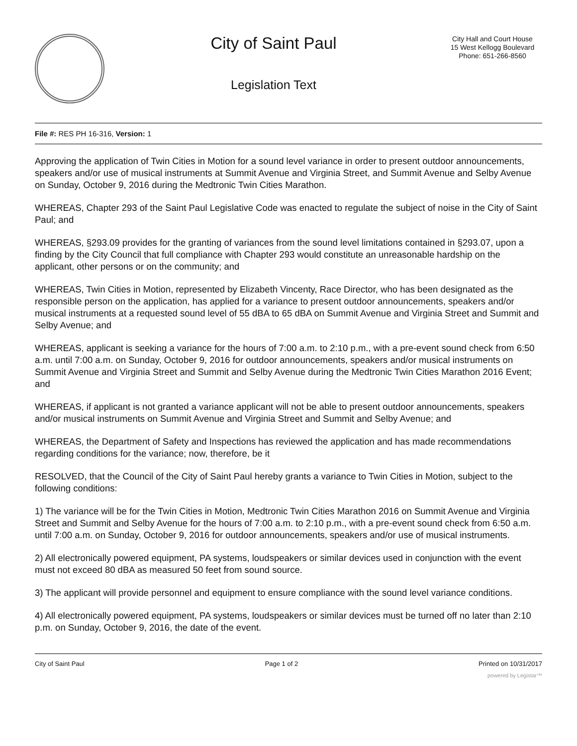City of Saint Paul
Legislation Text
City Hall and Court House
15 West Kellogg Boulevard
Phone: 651-266-8560
File #: RES PH 16-316, Version: 1
Approving the application of Twin Cities in Motion for a sound level variance in order to present outdoor announcements, speakers and/or use of musical instruments at Summit Avenue and Virginia Street, and Summit Avenue and Selby Avenue on Sunday, October 9, 2016 during the Medtronic Twin Cities Marathon.
WHEREAS, Chapter 293 of the Saint Paul Legislative Code was enacted to regulate the subject of noise in the City of Saint Paul; and
WHEREAS, §293.09 provides for the granting of variances from the sound level limitations contained in §293.07, upon a finding by the City Council that full compliance with Chapter 293 would constitute an unreasonable hardship on the applicant, other persons or on the community; and
WHEREAS, Twin Cities in Motion, represented by Elizabeth Vincenty, Race Director, who has been designated as the responsible person on the application, has applied for a variance to present outdoor announcements, speakers and/or musical instruments at a requested sound level of 55 dBA to 65 dBA on Summit Avenue and Virginia Street and Summit and Selby Avenue; and
WHEREAS, applicant is seeking a variance for the hours of 7:00 a.m. to 2:10 p.m., with a pre-event sound check from 6:50 a.m. until 7:00 a.m. on Sunday, October 9, 2016 for outdoor announcements, speakers and/or musical instruments on Summit Avenue and Virginia Street and Summit and Selby Avenue during the Medtronic Twin Cities Marathon 2016 Event; and
WHEREAS, if applicant is not granted a variance applicant will not be able to present outdoor announcements, speakers and/or musical instruments on Summit Avenue and Virginia Street and Summit and Selby Avenue; and
WHEREAS, the Department of Safety and Inspections has reviewed the application and has made recommendations regarding conditions for the variance; now, therefore, be it
RESOLVED, that the Council of the City of Saint Paul hereby grants a variance to Twin Cities in Motion, subject to the following conditions:
1) The variance will be for the Twin Cities in Motion, Medtronic Twin Cities Marathon 2016 on Summit Avenue and Virginia Street and Summit and Selby Avenue for the hours of 7:00 a.m. to 2:10 p.m., with a pre-event sound check from 6:50 a.m. until 7:00 a.m. on Sunday, October 9, 2016 for outdoor announcements, speakers and/or use of musical instruments.
2) All electronically powered equipment, PA systems, loudspeakers or similar devices used in conjunction with the event must not exceed 80 dBA as measured 50 feet from sound source.
3) The applicant will provide personnel and equipment to ensure compliance with the sound level variance conditions.
4) All electronically powered equipment, PA systems, loudspeakers or similar devices must be turned off no later than 2:10 p.m. on Sunday, October 9, 2016, the date of the event.
City of Saint Paul Page 1 of 2 Printed on 10/31/2017
powered by Legistar™